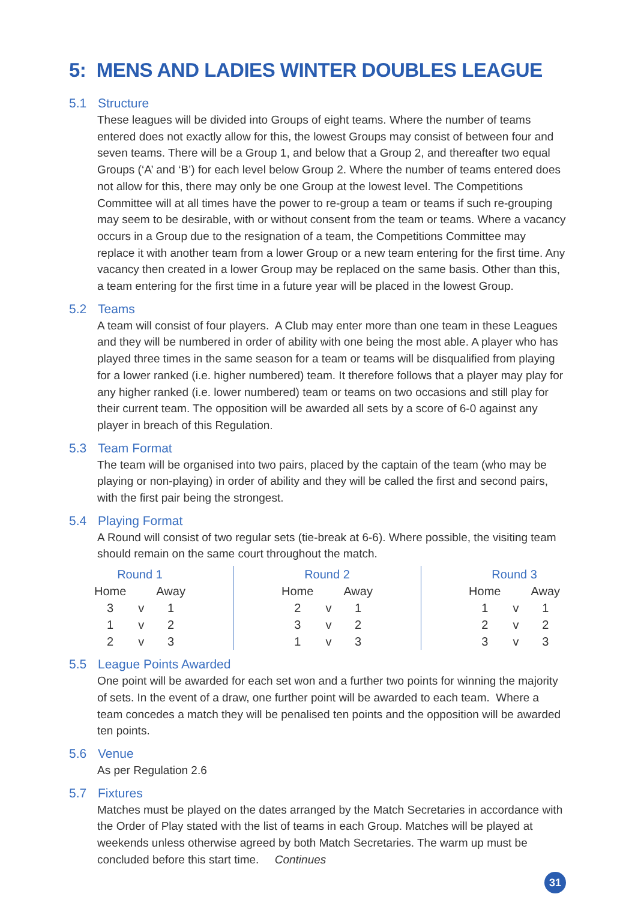5: MENS AND LADIES WINTER DOUBLES LEAGUE
5.1 Structure
These leagues will be divided into Groups of eight teams. Where the number of teams entered does not exactly allow for this, the lowest Groups may consist of between four and seven teams. There will be a Group 1, and below that a Group 2, and thereafter two equal Groups (‘A’ and ‘B’) for each level below Group 2. Where the number of teams entered does not allow for this, there may only be one Group at the lowest level. The Competitions Committee will at all times have the power to re-group a team or teams if such re-grouping may seem to be desirable, with or without consent from the team or teams. Where a vacancy occurs in a Group due to the resignation of a team, the Competitions Committee may replace it with another team from a lower Group or a new team entering for the first time. Any vacancy then created in a lower Group may be replaced on the same basis. Other than this, a team entering for the first time in a future year will be placed in the lowest Group.
5.2 Teams
A team will consist of four players. A Club may enter more than one team in these Leagues and they will be numbered in order of ability with one being the most able. A player who has played three times in the same season for a team or teams will be disqualified from playing for a lower ranked (i.e. higher numbered) team. It therefore follows that a player may play for any higher ranked (i.e. lower numbered) team or teams on two occasions and still play for their current team. The opposition will be awarded all sets by a score of 6-0 against any player in breach of this Regulation.
5.3 Team Format
The team will be organised into two pairs, placed by the captain of the team (who may be playing or non-playing) in order of ability and they will be called the first and second pairs, with the first pair being the strongest.
5.4 Playing Format
A Round will consist of two regular sets (tie-break at 6-6). Where possible, the visiting team should remain on the same court throughout the match.
| Round 1 | | | | | Round 2 | | | | | Round 3 | | |
| --- | --- | --- | --- | --- | --- | --- | --- | --- | --- | --- | --- | --- |
| Home | | Away | | | Home | | Away | | | Home | | Away |
| 3 | v | 1 | | | 2 | v | 1 | | | 1 | v | 1 |
| 1 | v | 2 | | | 3 | v | 2 | | | 2 | v | 2 |
| 2 | v | 3 | | | 1 | v | 3 | | | 3 | v | 3 |
5.5 League Points Awarded
One point will be awarded for each set won and a further two points for winning the majority of sets. In the event of a draw, one further point will be awarded to each team. Where a team concedes a match they will be penalised ten points and the opposition will be awarded ten points.
5.6 Venue
As per Regulation 2.6
5.7 Fixtures
Matches must be played on the dates arranged by the Match Secretaries in accordance with the Order of Play stated with the list of teams in each Group. Matches will be played at weekends unless otherwise agreed by both Match Secretaries. The warm up must be concluded before this start time. Continues
31